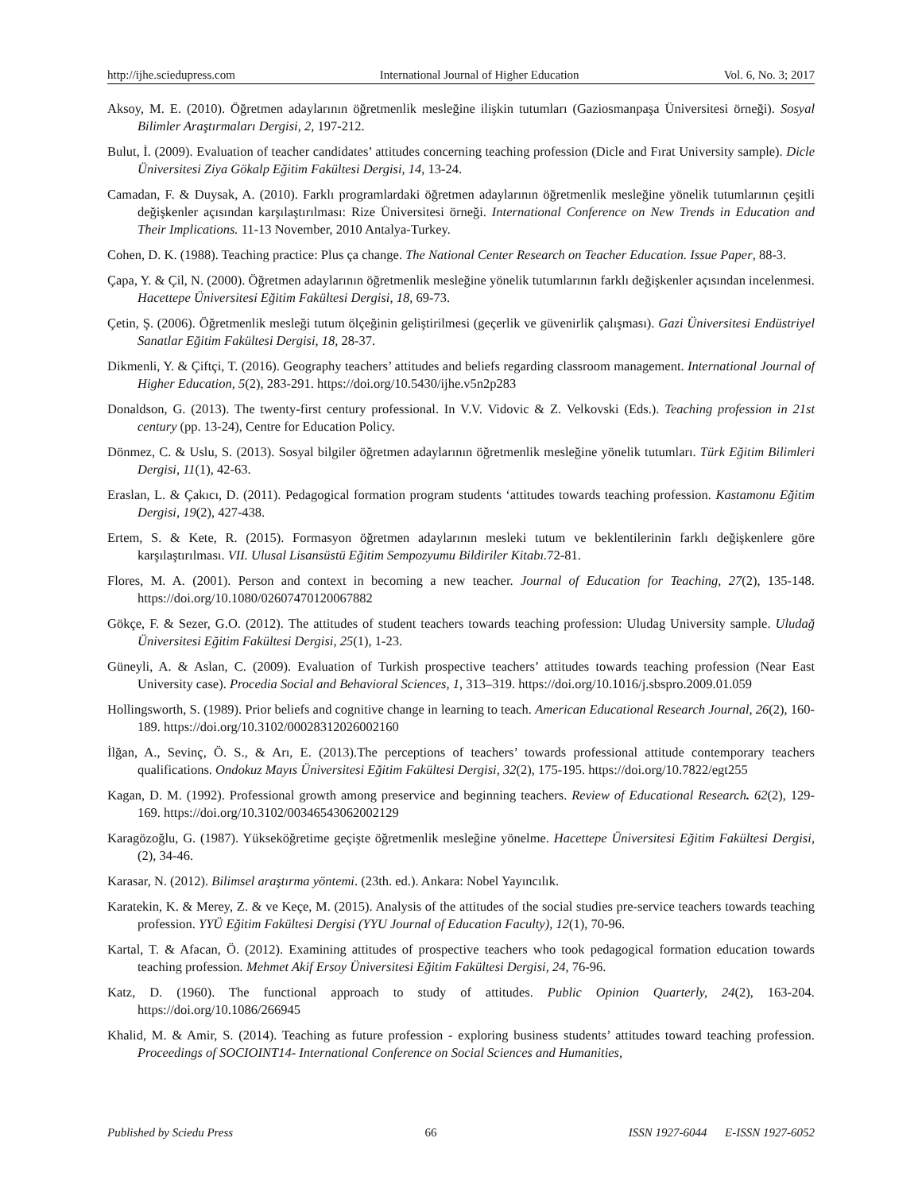http://ijhe.sciedupress.com International Journal of Higher Education Vol. 6, No. 3; 2017
Aksoy, M. E. (2010). Öğretmen adaylarının öğretmenlik mesleğine ilişkin tutumları (Gaziosmanpaşa Üniversitesi örneği). Sosyal Bilimler Araştırmaları Dergisi, 2, 197-212.
Bulut, İ. (2009). Evaluation of teacher candidates’ attitudes concerning teaching profession (Dicle and Fırat University sample). Dicle Üniversitesi Ziya Gökalp Eğitim Fakültesi Dergisi, 14, 13-24.
Camadan, F. & Duysak, A. (2010). Farklı programlardaki öğretmen adaylarının öğretmenlik mesleğine yönelik tutumlarının çeşitli değişkenler açısından karşılaştırılması: Rize Üniversitesi örneği. International Conference on New Trends in Education and Their Implications. 11-13 November, 2010 Antalya-Turkey.
Cohen, D. K. (1988). Teaching practice: Plus ça change. The National Center Research on Teacher Education. Issue Paper, 88-3.
Çapa, Y. & Çil, N. (2000). Öğretmen adaylarının öğretmenlik mesleğine yönelik tutumlarının farklı değişkenler açısından incelenmesi. Hacettepe Üniversitesi Eğitim Fakültesi Dergisi, 18, 69-73.
Çetin, Ş. (2006). Öğretmenlik mesleği tutum ölçeğinin geliştirilmesi (geçerlik ve güvenirlik çalışması). Gazi Üniversitesi Endüstriyel Sanatlar Eğitim Fakültesi Dergisi, 18, 28-37.
Dikmenli, Y. & Çiftçi, T. (2016). Geography teachers’ attitudes and beliefs regarding classroom management. International Journal of Higher Education, 5(2), 283-291. https://doi.org/10.5430/ijhe.v5n2p283
Donaldson, G. (2013). The twenty-first century professional. In V.V. Vidovic & Z. Velkovski (Eds.). Teaching profession in 21st century (pp. 13-24), Centre for Education Policy.
Dönmez, C. & Uslu, S. (2013). Sosyal bilgiler öğretmen adaylarının öğretmenlik mesleğine yönelik tutumları. Türk Eğitim Bilimleri Dergisi, 11(1), 42-63.
Eraslan, L. & Çakıcı, D. (2011). Pedagogical formation program students ‘attitudes towards teaching profession. Kastamonu Eğitim Dergisi, 19(2), 427-438.
Ertem, S. & Kete, R. (2015). Formasyon öğretmen adaylarının mesleki tutum ve beklentilerinin farklı değişkenlere göre karşılaştırılması. VII. Ulusal Lisansüstü Eğitim Sempozyumu Bildiriler Kitabı. 72-81.
Flores, M. A. (2001). Person and context in becoming a new teacher. Journal of Education for Teaching, 27(2), 135-148. https://doi.org/10.1080/02607470120067882
Gökçe, F. & Sezer, G.O. (2012). The attitudes of student teachers towards teaching profession: Uludag University sample. Uludağ Üniversitesi Eğitim Fakültesi Dergisi, 25(1), 1-23.
Güneyli, A. & Aslan, C. (2009). Evaluation of Turkish prospective teachers’ attitudes towards teaching profession (Near East University case). Procedia Social and Behavioral Sciences, 1, 313–319. https://doi.org/10.1016/j.sbspro.2009.01.059
Hollingsworth, S. (1989). Prior beliefs and cognitive change in learning to teach. American Educational Research Journal, 26(2), 160-189. https://doi.org/10.3102/00028312026002160
İlğan, A., Sevinç, Ö. S., & Arı, E. (2013).The perceptions of teachers’ towards professional attitude contemporary teachers qualifications. Ondokuz Mayıs Üniversitesi Eğitim Fakültesi Dergisi, 32(2), 175-195. https://doi.org/10.7822/egt255
Kagan, D. M. (1992). Professional growth among preservice and beginning teachers. Review of Educational Research. 62(2), 129-169. https://doi.org/10.3102/00346543062002129
Karagözoğlu, G. (1987). Yükseköğretime geçişte öğretmenlik mesleğine yönelme. Hacettepe Üniversitesi Eğitim Fakültesi Dergisi, (2), 34-46.
Karasar, N. (2012). Bilimsel araştırma yöntemi. (23th. ed.). Ankara: Nobel Yayıncılık.
Karatekin, K. & Merey, Z. & ve Keçe, M. (2015). Analysis of the attitudes of the social studies pre-service teachers towards teaching profession. YYÜ Eğitim Fakültesi Dergisi (YYU Journal of Education Faculty), 12(1), 70-96.
Kartal, T. & Afacan, Ö. (2012). Examining attitudes of prospective teachers who took pedagogical formation education towards teaching profession. Mehmet Akif Ersoy Üniversitesi Eğitim Fakültesi Dergisi, 24, 76-96.
Katz, D. (1960). The functional approach to study of attitudes. Public Opinion Quarterly, 24(2), 163-204. https://doi.org/10.1086/266945
Khalid, M. & Amir, S. (2014). Teaching as future profession - exploring business students’ attitudes toward teaching profession. Proceedings of SOCIOINT14- International Conference on Social Sciences and Humanities,
Published by Sciedu Press 66 ISSN 1927-6044 E-ISSN 1927-6052